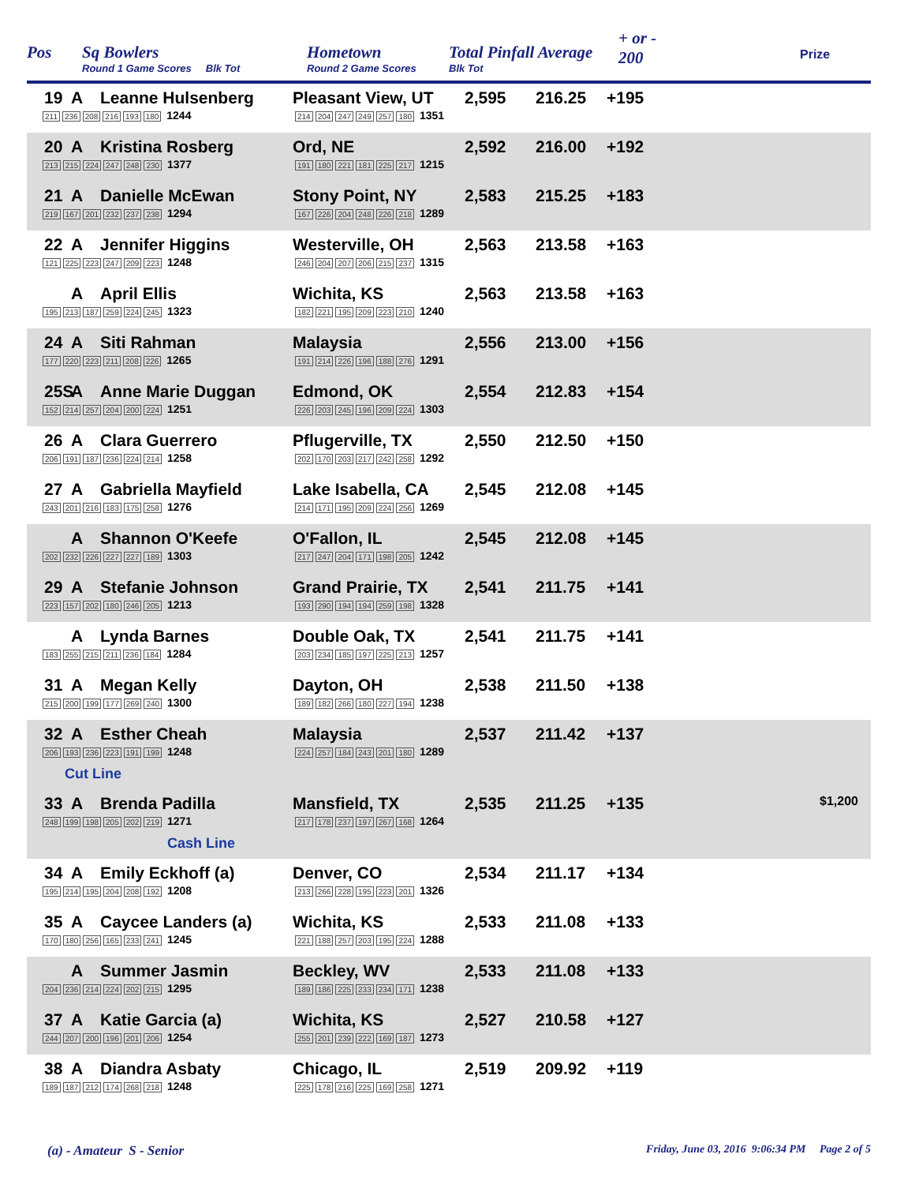Pos Sq Bowlers
Round 1 Game Scores Blk Tot
Hometown
Round 2 Game Scores
Total Pinfall Average
Blk Tot
+ or -
200
Prize
19 A Leanne Hulsenberg Pleasant View, UT 2,595 216.25 +195
211 236 208 216 193 180 1244 214 204 247 249 257 180 1351
20 A Kristina Rosberg Ord, NE 2,592 216.00 +192
213 215 224 247 248 230 1377 191 180 221 181 225 217 1215
21 A Danielle McEwan Stony Point, NY 2,583 215.25 +183
219 167 201 232 237 238 1294 167 226 204 248 226 218 1289
22 A Jennifer Higgins Westerville, OH 2,563 213.58 +163
121 225 223 247 209 223 1248 246 204 207 206 215 237 1315
A April Ellis Wichita, KS 2,563 213.58 +163
195 213 187 259 224 245 1323 182 221 195 209 223 210 1240
24 A Siti Rahman Malaysia 2,556 213.00 +156
177 220 223 211 208 226 1265 191 214 226 196 188 276 1291
25S A Anne Marie Duggan Edmond, OK 2,554 212.83 +154
152 214 257 204 200 224 1251 226 203 245 196 209 224 1303
26 A Clara Guerrero Pflugerville, TX 2,550 212.50 +150
206 191 187 236 224 214 1258 202 170 203 217 242 258 1292
27 A Gabriella Mayfield Lake Isabella, CA 2,545 212.08 +145
243 201 216 183 175 258 1276 214 171 195 209 224 256 1269
A Shannon O'Keefe O'Fallon, IL 2,545 212.08 +145
202 232 226 227 227 189 1303 217 247 204 171 198 205 1242
29 A Stefanie Johnson Grand Prairie, TX 2,541 211.75 +141
223 157 202 180 246 205 1213 193 290 194 194 259 198 1328
A Lynda Barnes Double Oak, TX 2,541 211.75 +141
183 255 215 211 236 184 1284 203 234 185 197 225 213 1257
31 A Megan Kelly Dayton, OH 2,538 211.50 +138
215 200 199 177 269 240 1300 189 182 266 180 227 194 1238
32 A Esther Cheah Malaysia 2,537 211.42 +137
206 193 236 223 191 199 1248 224 257 184 243 201 180 1289
Cut Line
33 A Brenda Padilla Mansfield, TX 2,535 211.25 +135 $1,200
248 199 198 205 202 219 1271 217 178 237 197 267 168 1264
Cash Line
34 A Emily Eckhoff (a) Denver, CO 2,534 211.17 +134
195 214 195 204 208 192 1208 213 266 228 195 223 201 1326
35 A Caycee Landers (a) Wichita, KS 2,533 211.08 +133
170 180 256 165 233 241 1245 221 188 257 203 195 224 1288
A Summer Jasmin Beckley, WV 2,533 211.08 +133
204 236 214 224 202 215 1295 189 186 225 233 234 171 1238
37 A Katie Garcia (a) Wichita, KS 2,527 210.58 +127
244 207 200 196 201 206 1254 255 201 239 222 169 187 1273
38 A Diandra Asbaty Chicago, IL 2,519 209.92 +119
189 187 212 174 268 218 1248 225 178 216 225 169 258 1271
(a) - Amateur S - Senior Friday, June 03, 2016 9:06:34 PM Page 2 of 5